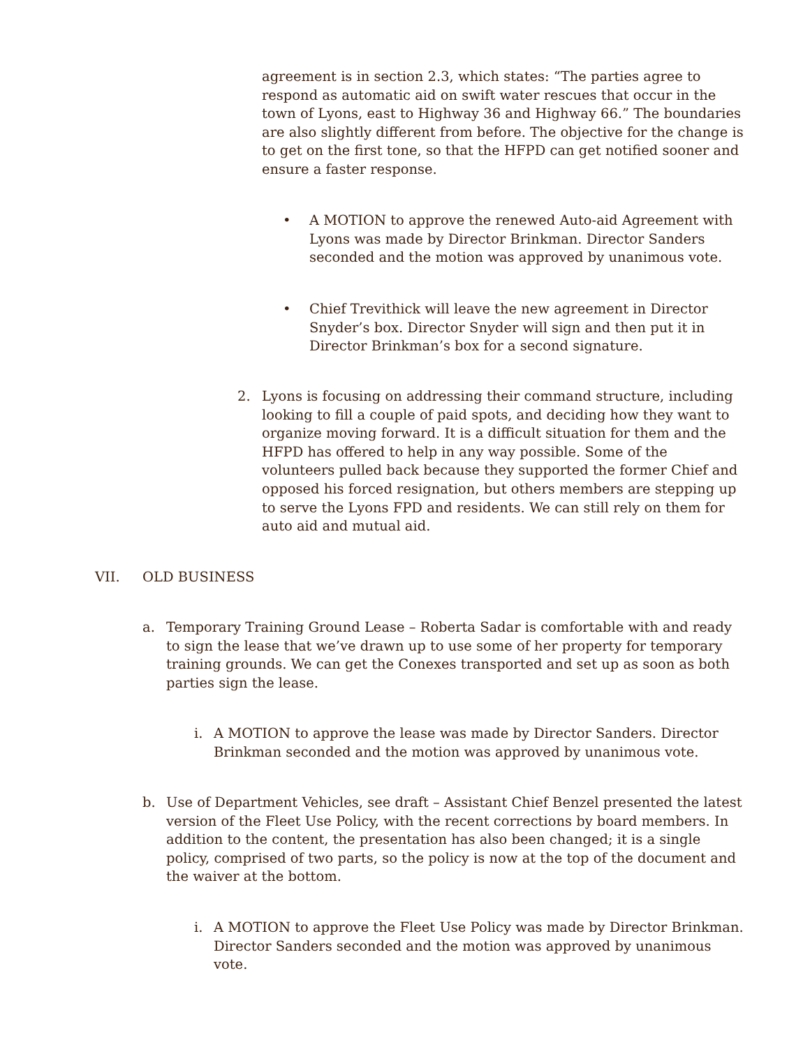agreement is in section 2.3, which states: “The parties agree to respond as automatic aid on swift water rescues that occur in the town of Lyons, east to Highway 36 and Highway 66.” The boundaries are also slightly different from before. The objective for the change is to get on the first tone, so that the HFPD can get notified sooner and ensure a faster response.
• A MOTION to approve the renewed Auto-aid Agreement with Lyons was made by Director Brinkman. Director Sanders seconded and the motion was approved by unanimous vote.
• Chief Trevithick will leave the new agreement in Director Snyder’s box. Director Snyder will sign and then put it in Director Brinkman’s box for a second signature.
2. Lyons is focusing on addressing their command structure, including looking to fill a couple of paid spots, and deciding how they want to organize moving forward. It is a difficult situation for them and the HFPD has offered to help in any way possible. Some of the volunteers pulled back because they supported the former Chief and opposed his forced resignation, but others members are stepping up to serve the Lyons FPD and residents. We can still rely on them for auto aid and mutual aid.
VII. OLD BUSINESS
a. Temporary Training Ground Lease – Roberta Sadar is comfortable with and ready to sign the lease that we’ve drawn up to use some of her property for temporary training grounds. We can get the Conexes transported and set up as soon as both parties sign the lease.
i. A MOTION to approve the lease was made by Director Sanders. Director Brinkman seconded and the motion was approved by unanimous vote.
b. Use of Department Vehicles, see draft – Assistant Chief Benzel presented the latest version of the Fleet Use Policy, with the recent corrections by board members. In addition to the content, the presentation has also been changed; it is a single policy, comprised of two parts, so the policy is now at the top of the document and the waiver at the bottom.
i. A MOTION to approve the Fleet Use Policy was made by Director Brinkman. Director Sanders seconded and the motion was approved by unanimous vote.